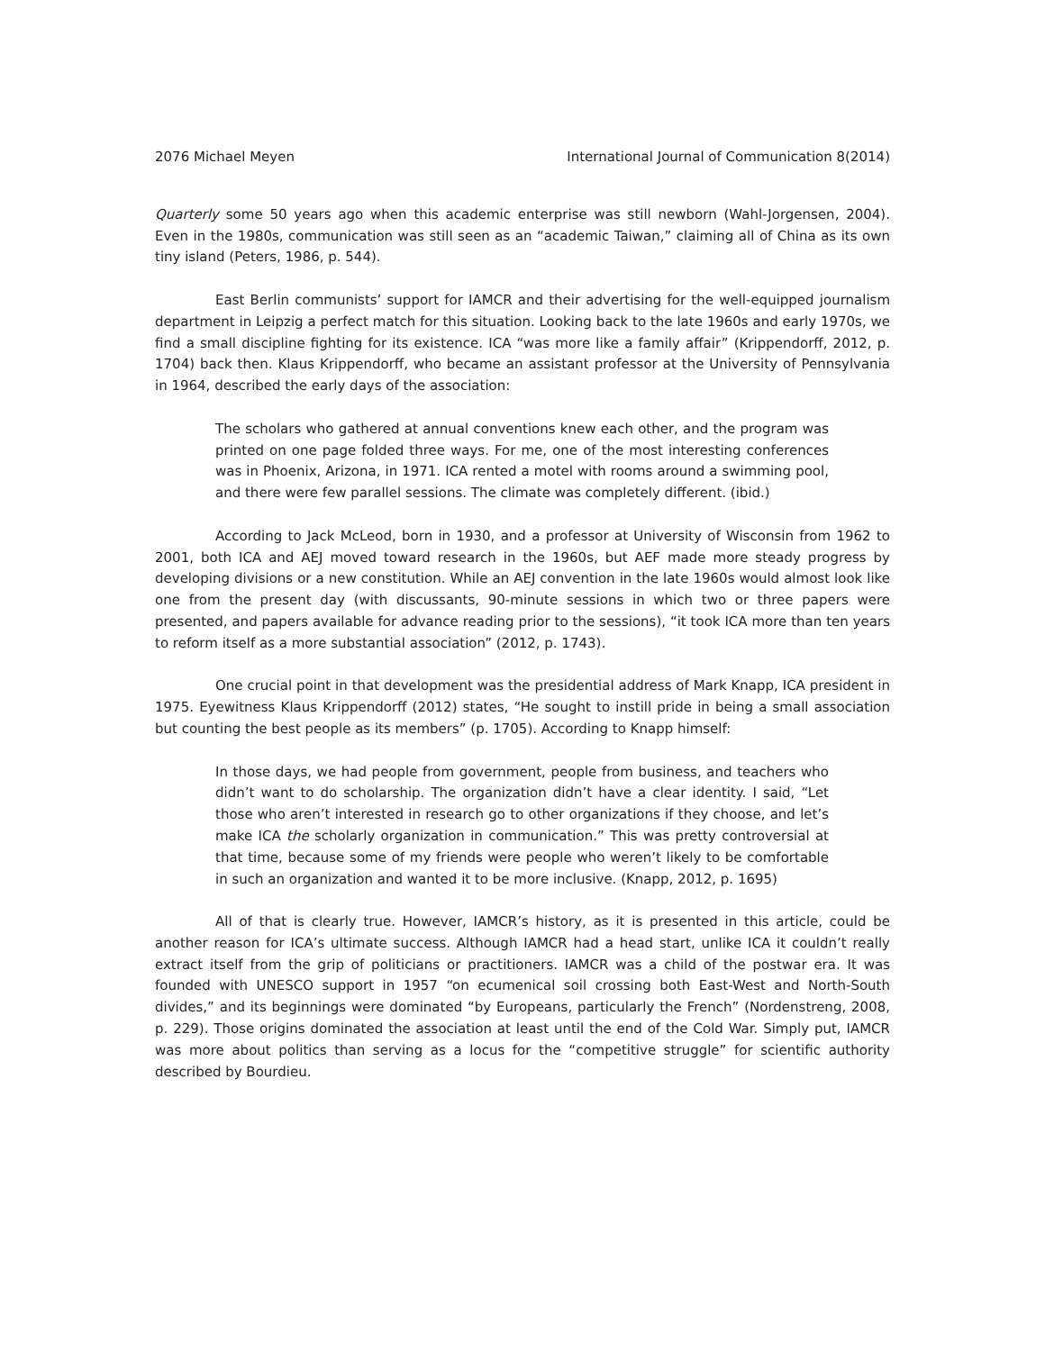2076 Michael Meyen International Journal of Communication 8(2014)
Quarterly some 50 years ago when this academic enterprise was still newborn (Wahl-Jorgensen, 2004). Even in the 1980s, communication was still seen as an “academic Taiwan,” claiming all of China as its own tiny island (Peters, 1986, p. 544).
East Berlin communists’ support for IAMCR and their advertising for the well-equipped journalism department in Leipzig a perfect match for this situation. Looking back to the late 1960s and early 1970s, we find a small discipline fighting for its existence. ICA “was more like a family affair” (Krippendorff, 2012, p. 1704) back then. Klaus Krippendorff, who became an assistant professor at the University of Pennsylvania in 1964, described the early days of the association:
The scholars who gathered at annual conventions knew each other, and the program was printed on one page folded three ways. For me, one of the most interesting conferences was in Phoenix, Arizona, in 1971. ICA rented a motel with rooms around a swimming pool, and there were few parallel sessions. The climate was completely different. (ibid.)
According to Jack McLeod, born in 1930, and a professor at University of Wisconsin from 1962 to 2001, both ICA and AEJ moved toward research in the 1960s, but AEF made more steady progress by developing divisions or a new constitution. While an AEJ convention in the late 1960s would almost look like one from the present day (with discussants, 90-minute sessions in which two or three papers were presented, and papers available for advance reading prior to the sessions), “it took ICA more than ten years to reform itself as a more substantial association” (2012, p. 1743).
One crucial point in that development was the presidential address of Mark Knapp, ICA president in 1975. Eyewitness Klaus Krippendorff (2012) states, “He sought to instill pride in being a small association but counting the best people as its members” (p. 1705). According to Knapp himself:
In those days, we had people from government, people from business, and teachers who didn’t want to do scholarship. The organization didn’t have a clear identity. I said, “Let those who aren’t interested in research go to other organizations if they choose, and let’s make ICA the scholarly organization in communication.” This was pretty controversial at that time, because some of my friends were people who weren’t likely to be comfortable in such an organization and wanted it to be more inclusive. (Knapp, 2012, p. 1695)
All of that is clearly true. However, IAMCR’s history, as it is presented in this article, could be another reason for ICA’s ultimate success. Although IAMCR had a head start, unlike ICA it couldn’t really extract itself from the grip of politicians or practitioners. IAMCR was a child of the postwar era. It was founded with UNESCO support in 1957 “on ecumenical soil crossing both East-West and North-South divides,” and its beginnings were dominated “by Europeans, particularly the French” (Nordenstreng, 2008, p. 229). Those origins dominated the association at least until the end of the Cold War. Simply put, IAMCR was more about politics than serving as a locus for the “competitive struggle” for scientific authority described by Bourdieu.